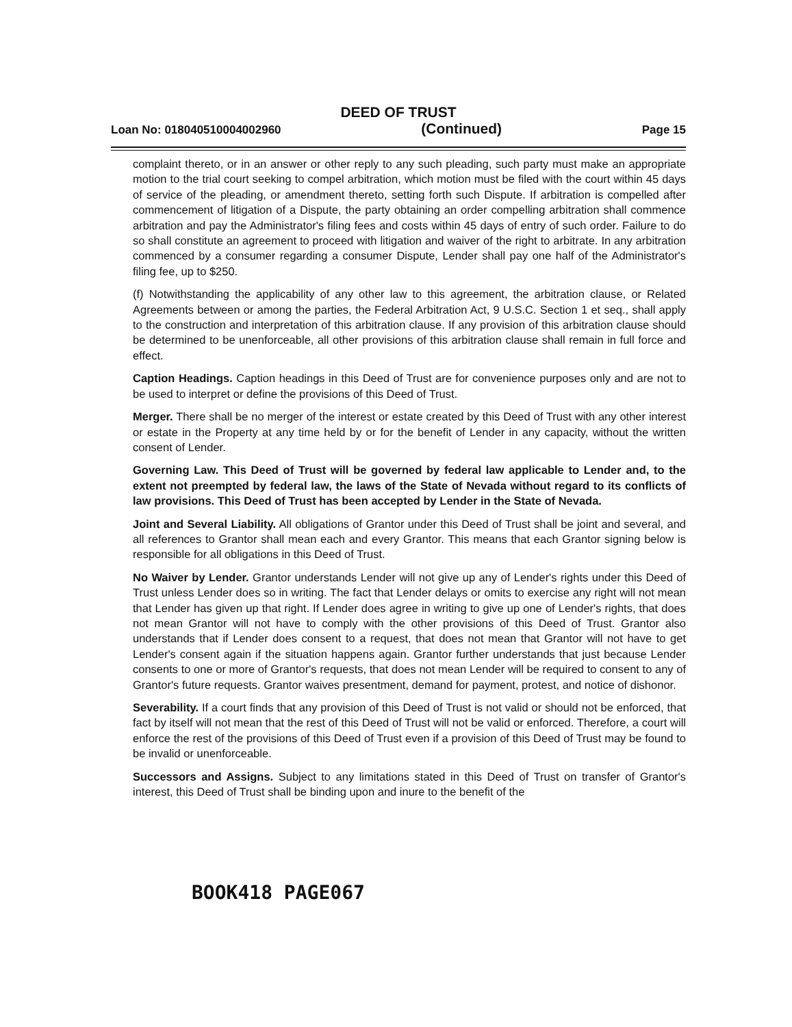DEED OF TRUST
Loan No: 018040510004002960 (Continued) Page 15
complaint thereto, or in an answer or other reply to any such pleading, such party must make an appropriate motion to the trial court seeking to compel arbitration, which motion must be filed with the court within 45 days of service of the pleading, or amendment thereto, setting forth such Dispute. If arbitration is compelled after commencement of litigation of a Dispute, the party obtaining an order compelling arbitration shall commence arbitration and pay the Administrator's filing fees and costs within 45 days of entry of such order. Failure to do so shall constitute an agreement to proceed with litigation and waiver of the right to arbitrate. In any arbitration commenced by a consumer regarding a consumer Dispute, Lender shall pay one half of the Administrator's filing fee, up to $250.
(f) Notwithstanding the applicability of any other law to this agreement, the arbitration clause, or Related Agreements between or among the parties, the Federal Arbitration Act, 9 U.S.C. Section 1 et seq., shall apply to the construction and interpretation of this arbitration clause. If any provision of this arbitration clause should be determined to be unenforceable, all other provisions of this arbitration clause shall remain in full force and effect.
Caption Headings. Caption headings in this Deed of Trust are for convenience purposes only and are not to be used to interpret or define the provisions of this Deed of Trust.
Merger. There shall be no merger of the interest or estate created by this Deed of Trust with any other interest or estate in the Property at any time held by or for the benefit of Lender in any capacity, without the written consent of Lender.
Governing Law. This Deed of Trust will be governed by federal law applicable to Lender and, to the extent not preempted by federal law, the laws of the State of Nevada without regard to its conflicts of law provisions. This Deed of Trust has been accepted by Lender in the State of Nevada.
Joint and Several Liability. All obligations of Grantor under this Deed of Trust shall be joint and several, and all references to Grantor shall mean each and every Grantor. This means that each Grantor signing below is responsible for all obligations in this Deed of Trust.
No Waiver by Lender. Grantor understands Lender will not give up any of Lender's rights under this Deed of Trust unless Lender does so in writing. The fact that Lender delays or omits to exercise any right will not mean that Lender has given up that right. If Lender does agree in writing to give up one of Lender's rights, that does not mean Grantor will not have to comply with the other provisions of this Deed of Trust. Grantor also understands that if Lender does consent to a request, that does not mean that Grantor will not have to get Lender's consent again if the situation happens again. Grantor further understands that just because Lender consents to one or more of Grantor's requests, that does not mean Lender will be required to consent to any of Grantor's future requests. Grantor waives presentment, demand for payment, protest, and notice of dishonor.
Severability. If a court finds that any provision of this Deed of Trust is not valid or should not be enforced, that fact by itself will not mean that the rest of this Deed of Trust will not be valid or enforced. Therefore, a court will enforce the rest of the provisions of this Deed of Trust even if a provision of this Deed of Trust may be found to be invalid or unenforceable.
Successors and Assigns. Subject to any limitations stated in this Deed of Trust on transfer of Grantor's interest, this Deed of Trust shall be binding upon and inure to the benefit of the
BOOK418 PAGE067